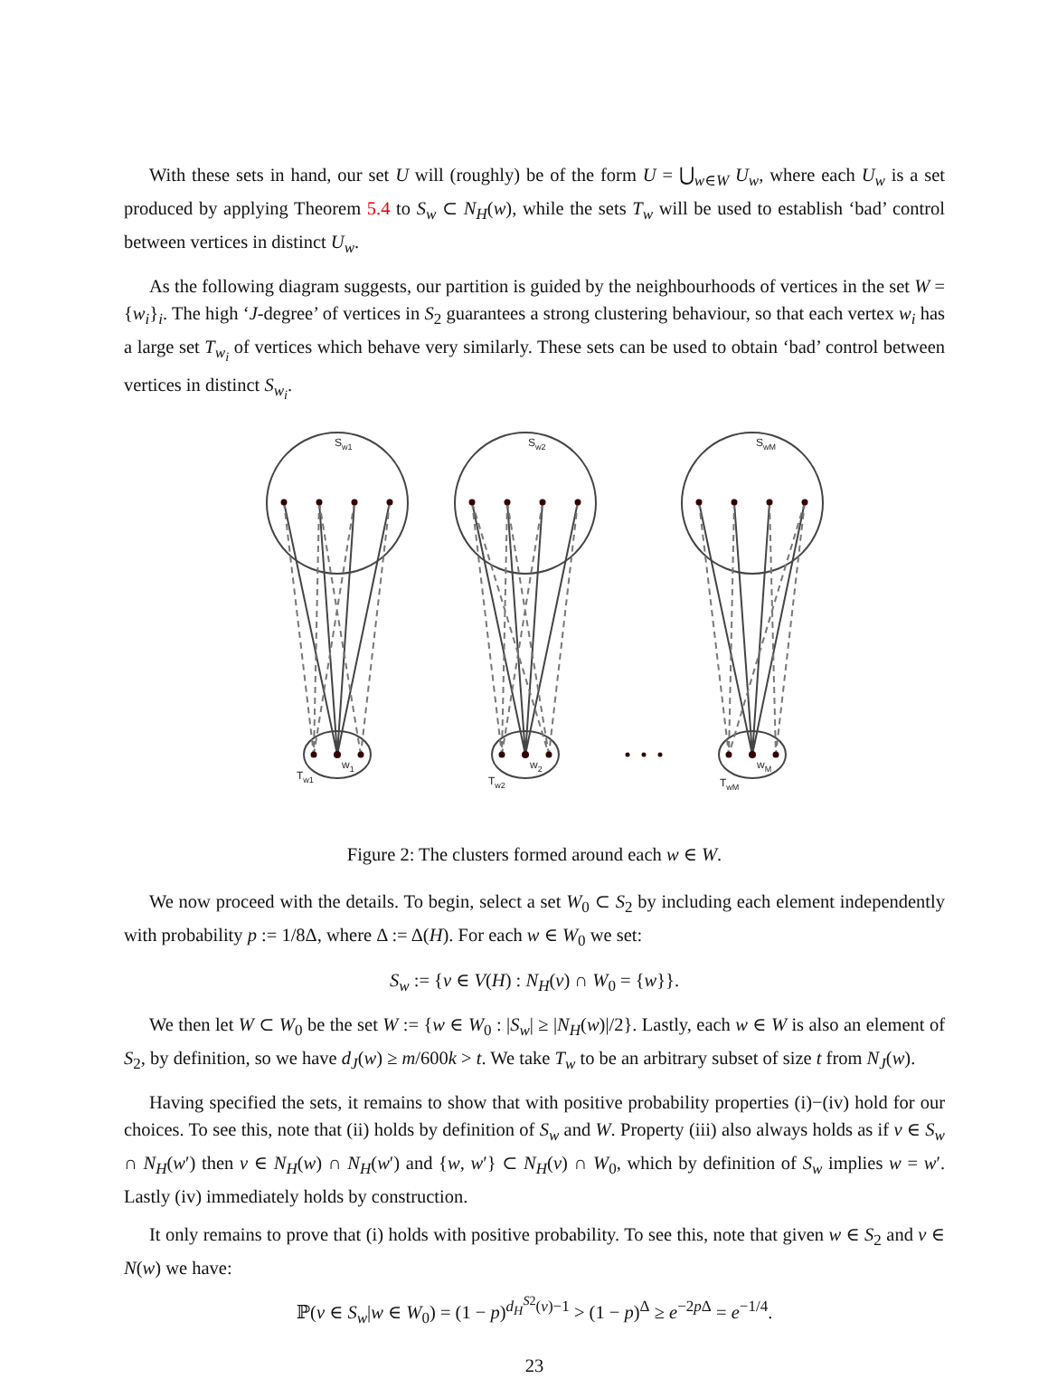With these sets in hand, our set U will (roughly) be of the form U = ⋃<sub>w∈W</sub> U<sub>w</sub>, where each U<sub>w</sub> is a set produced by applying Theorem 5.4 to S<sub>w</sub> ⊂ N<sub>H</sub>(w), while the sets T<sub>w</sub> will be used to establish ‘bad’ control between vertices in distinct U<sub>w</sub>.
As the following diagram suggests, our partition is guided by the neighbourhoods of vertices in the set W = {w<sub>i</sub>}<sub>i</sub>. The high ‘J-degree’ of vertices in S<sub>2</sub> guarantees a strong clustering behaviour, so that each vertex w<sub>i</sub> has a large set T<sub>w<sub>i</sub></sub> of vertices which behave very similarly. These sets can be used to obtain ‘bad’ control between vertices in distinct S<sub>w<sub>i</sub></sub>.
Sw1
Sw2
SwM
w1
w2
wM
Tw1
Tw2
TwM
Figure 2: The clusters formed around each w ∈ W.
We now proceed with the details. To begin, select a set W<sub>0</sub> ⊂ S<sub>2</sub> by including each element independently with probability p := 1/8Δ, where Δ := Δ(H). For each w ∈ W<sub>0</sub> we set:
S<sub>w</sub> := {v ∈ V(H) : N<sub>H</sub>(v) ∩ W<sub>0</sub> = {w}}.
We then let W ⊂ W<sub>0</sub> be the set W := {w ∈ W<sub>0</sub> : |S<sub>w</sub>| ≥ |N<sub>H</sub>(w)|/2}. Lastly, each w ∈ W is also an element of S<sub>2</sub>, by definition, so we have d<sub>J</sub>(w) ≥ m/600k > t. We take T<sub>w</sub> to be an arbitrary subset of size t from N<sub>J</sub>(w).
Having specified the sets, it remains to show that with positive probability properties (i)−(iv) hold for our choices. To see this, note that (ii) holds by definition of S<sub>w</sub> and W. Property (iii) also always holds as if v ∈ S<sub>w</sub> ∩ N<sub>H</sub>(w′) then v ∈ N<sub>H</sub>(w) ∩ N<sub>H</sub>(w′) and {w, w′} ⊂ N<sub>H</sub>(v) ∩ W<sub>0</sub>, which by definition of S<sub>w</sub> implies w = w′. Lastly (iv) immediately holds by construction.
It only remains to prove that (i) holds with positive probability. To see this, note that given w ∈ S<sub>2</sub> and v ∈ N(w) we have:
ℙ(v ∈ S<sub>w</sub>|w ∈ W<sub>0</sub>) = (1 − p)<sup>d<sub>H</sub><sup>S2</sup>(v)−1</sup> > (1 − p)<sup>Δ</sup> ≥ e<sup>−2p Δ</sup> = e<sup>−1/4</sup>.
23